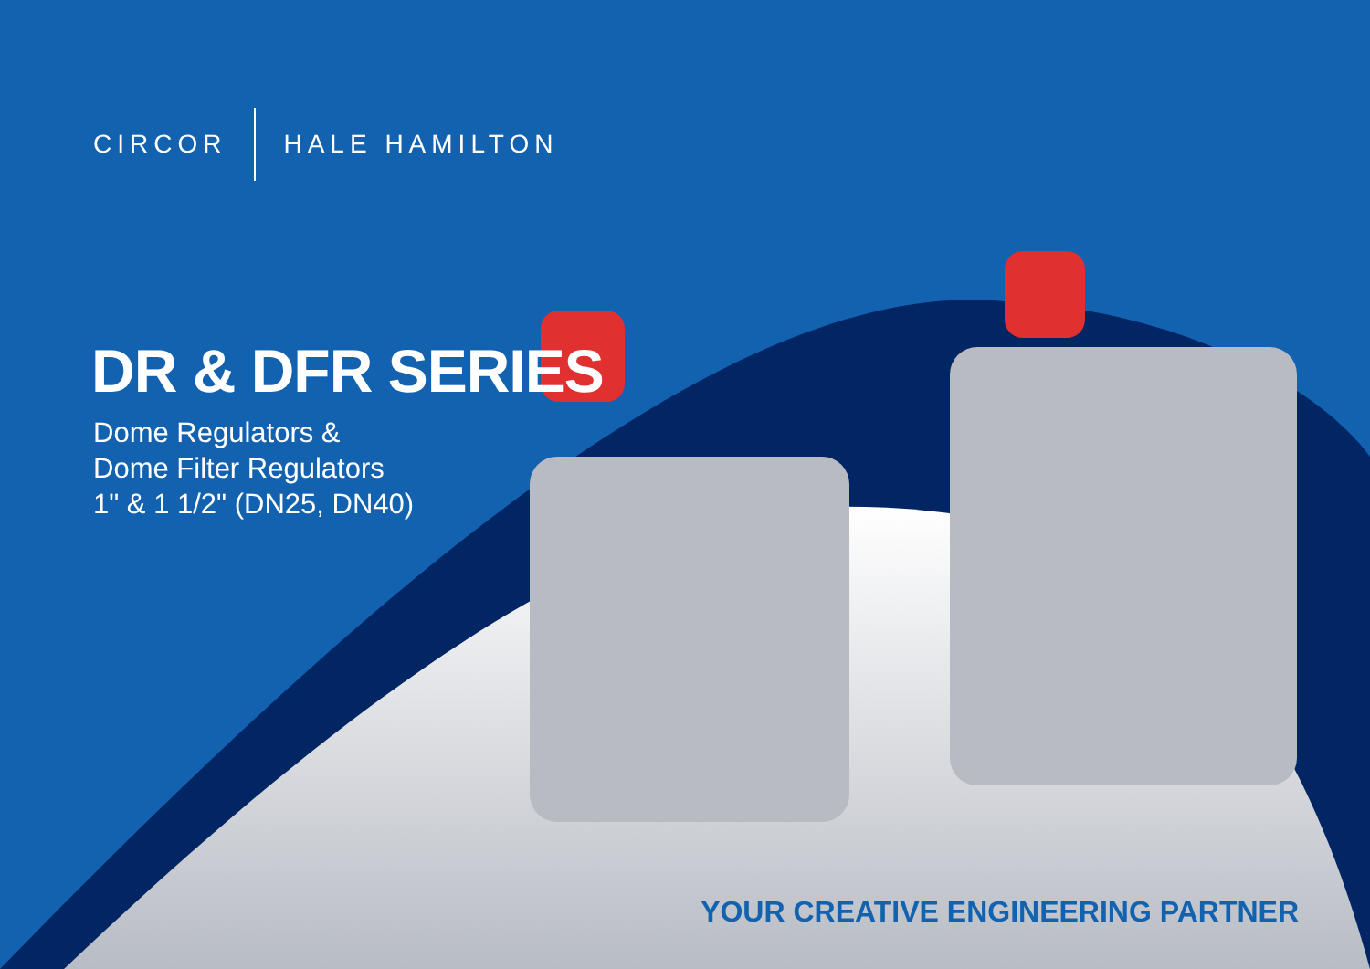CIRCOR HALE HAMILTON
DR & DFR SERIES
Dome Regulators &
Dome Filter Regulators
1" & 1 1/2" (DN25, DN40)
YOUR CREATIVE ENGINEERING PARTNER